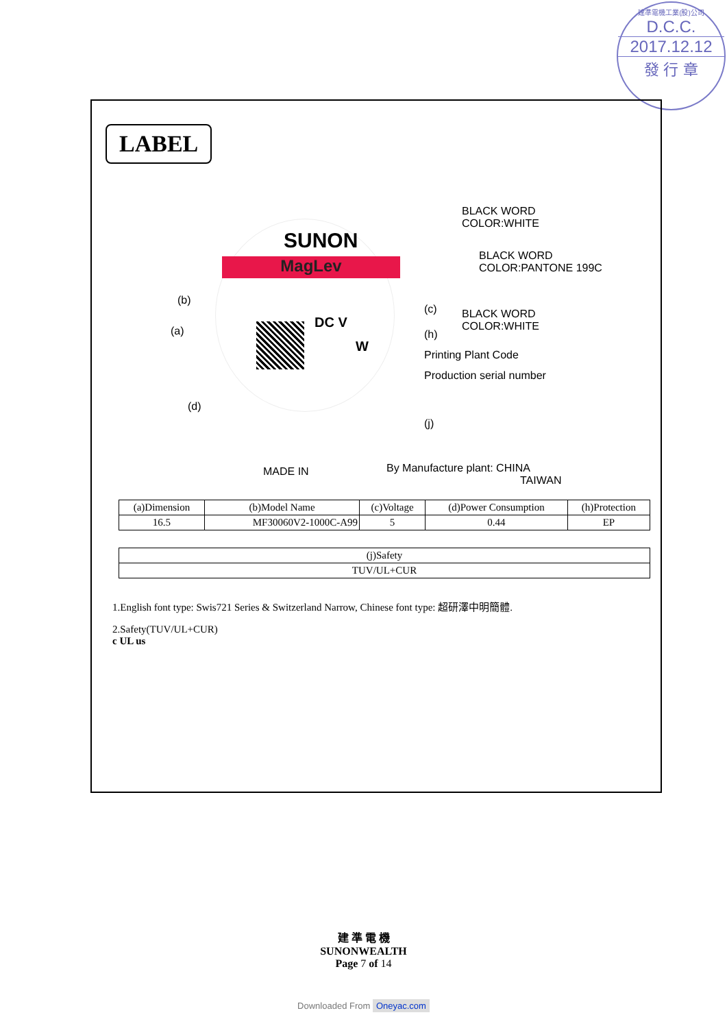建準電機工業(股)公司
D.C.C.
2017.12.12
發 行 章
LABEL
SUNON
MagLev
(b)
(a)
(d)
DC V
W
MADE IN
(c)
(h)
Printing Plant Code
Production serial number
(j)
By Manufacture plant: CHINA
TAIWAN
BLACK WORD
COLOR:WHITE
BLACK WORD
COLOR:PANTONE 199C
BLACK WORD
COLOR:WHITE
| (a)Dimension | (b)Model Name | (c)Voltage | (d)Power Consumption | (h)Protection |
| --- | --- | --- | --- | --- |
| 16.5 | MF30060V2-1000C-A99 | 5 | 0.44 | EP |
| (j)Safety |
| --- |
| TUV/UL+CUR |
1.English font type: Swis721 Series & Switzerland Narrow, Chinese font type: 超研澤中明簡體.
2.Safety(TUV/UL+CUR)
c UL us
建 準 電 機
SUNONWEALTH
Page 7 of 14
Downloaded From Oneyac.com